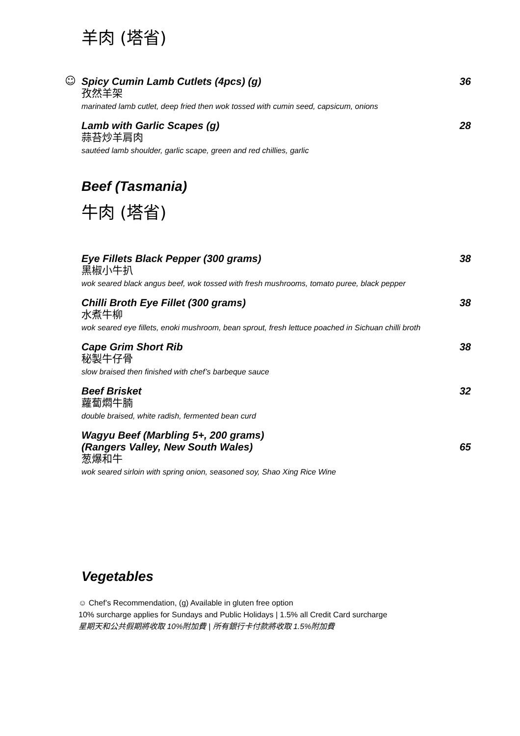羊肉 (塔省)
☺
Spicy Cumin Lamb Cutlets (4pcs) (g) 36
孜然羊架
marinated lamb cutlet, deep fried then wok tossed with cumin seed, capsicum, onions
Lamb with Garlic Scapes (g) 28
蒜苔炒羊肩肉
sautéed lamb shoulder, garlic scape, green and red chillies, garlic
Beef (Tasmania)
牛肉 (塔省)
Eye Fillets Black Pepper (300 grams) 38
黑椒小牛扒
wok seared black angus beef, wok tossed with fresh mushrooms, tomato puree, black pepper
Chilli Broth Eye Fillet (300 grams) 38
水煮牛柳
wok seared eye fillets, enoki mushroom, bean sprout, fresh lettuce poached in Sichuan chilli broth
Cape Grim Short Rib 38
秘製牛仔骨
slow braised then finished with chef’s barbeque sauce
Beef Brisket 32
蘿蔔燜牛腩
double braised, white radish, fermented bean curd
Wagyu Beef (Marbling 5+, 200 grams)
(Rangers Valley, New South Wales) 65
葱爆和牛
wok seared sirloin with spring onion, seasoned soy, Shao Xing Rice Wine
Vegetables
☺ Chef’s Recommendation, (g) Available in gluten free option
10% surcharge applies for Sundays and Public Holidays | 1.5% all Credit Card surcharge
星期天和公共假期將收取 10%附加費 | 所有銀行卡付款將收取 1.5%附加費